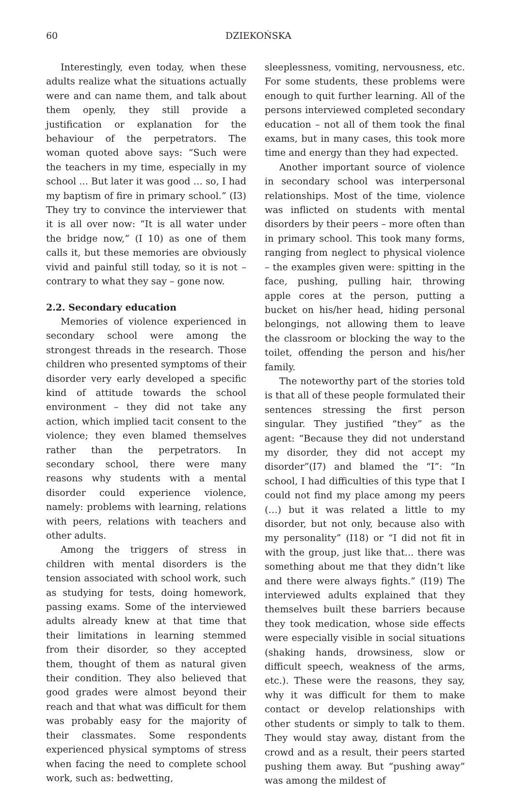60 DZIEKOŃSKA
Interestingly, even today, when these adults realize what the situations actually were and can name them, and talk about them openly, they still provide a justification or explanation for the behaviour of the perpetrators. The woman quoted above says: “Such were the teachers in my time, especially in my school ... But later it was good … so, I had my baptism of fire in primary school.” (I3) They try to convince the interviewer that it is all over now: “It is all water under the bridge now,” (I 10) as one of them calls it, but these memories are obviously vivid and painful still today, so it is not – contrary to what they say – gone now.
2.2. Secondary education
Memories of violence experienced in secondary school were among the strongest threads in the research. Those children who presented symptoms of their disorder very early developed a specific kind of attitude towards the school environment – they did not take any action, which implied tacit consent to the violence; they even blamed themselves rather than the perpetrators. In secondary school, there were many reasons why students with a mental disorder could experience violence, namely: problems with learning, relations with peers, relations with teachers and other adults.
Among the triggers of stress in children with mental disorders is the tension associated with school work, such as studying for tests, doing homework, passing exams. Some of the interviewed adults already knew at that time that their limitations in learning stemmed from their disorder, so they accepted them, thought of them as natural given their condition. They also believed that good grades were almost beyond their reach and that what was difficult for them was probably easy for the majority of their classmates. Some respondents experienced physical symptoms of stress when facing the need to complete school work, such as: bedwetting,
sleeplessness, vomiting, nervousness, etc. For some students, these problems were enough to quit further learning. All of the persons interviewed completed secondary education – not all of them took the final exams, but in many cases, this took more time and energy than they had expected.
Another important source of violence in secondary school was interpersonal relationships. Most of the time, violence was inflicted on students with mental disorders by their peers – more often than in primary school. This took many forms, ranging from neglect to physical violence – the examples given were: spitting in the face, pushing, pulling hair, throwing apple cores at the person, putting a bucket on his/her head, hiding personal belongings, not allowing them to leave the classroom or blocking the way to the toilet, offending the person and his/her family.
The noteworthy part of the stories told is that all of these people formulated their sentences stressing the first person singular. They justified “they” as the agent: “Because they did not understand my disorder, they did not accept my disorder”(I7) and blamed the “I”: “In school, I had difficulties of this type that I could not find my place among my peers (…) but it was related a little to my disorder, but not only, because also with my personality” (I18) or “I did not fit in with the group, just like that... there was something about me that they didn’t like and there were always fights.” (I19) The interviewed adults explained that they themselves built these barriers because they took medication, whose side effects were especially visible in social situations (shaking hands, drowsiness, slow or difficult speech, weakness of the arms, etc.). These were the reasons, they say, why it was difficult for them to make contact or develop relationships with other students or simply to talk to them. They would stay away, distant from the crowd and as a result, their peers started pushing them away. But “pushing away” was among the mildest of